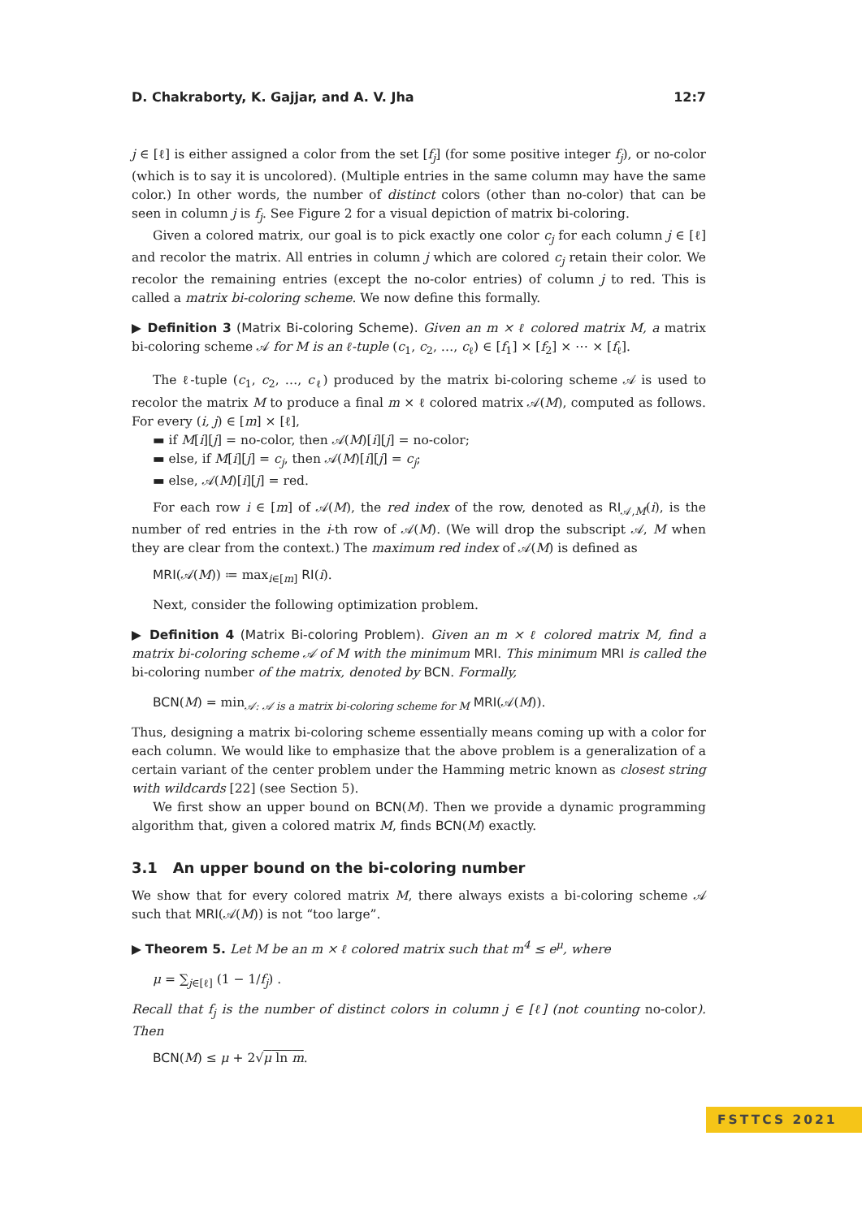D. Chakraborty, K. Gajjar, and A. V. Jha 12:7
j ∈ [ℓ] is either assigned a color from the set [f<sub>j</sub>] (for some positive integer f<sub>j</sub>), or no-color (which is to say it is uncolored). (Multiple entries in the same column may have the same color.) In other words, the number of distinct colors (other than no-color) that can be seen in column j is f<sub>j</sub>. See Figure 2 for a visual depiction of matrix bi-coloring.
Given a colored matrix, our goal is to pick exactly one color c<sub>j</sub> for each column j ∈ [ℓ] and recolor the matrix. All entries in column j which are colored c<sub>j</sub> retain their color. We recolor the remaining entries (except the no-color entries) of column j to red. This is called a matrix bi-coloring scheme. We now define this formally.
▶ Definition 3 (Matrix Bi-coloring Scheme). Given an m × ℓ colored matrix M, a matrix bi-coloring scheme 𝒜 for M is an ℓ-tuple (c<sub>1</sub>, c<sub>2</sub>, …, c<sub>ℓ</sub>) ∈ [f<sub>1</sub>] × [f<sub>2</sub>] × ⋯ × [f<sub>ℓ</sub>].
The ℓ-tuple (c<sub>1</sub>, c<sub>2</sub>, …, c<sub>ℓ</sub>) produced by the matrix bi-coloring scheme 𝒜 is used to recolor the matrix M to produce a final m × ℓ colored matrix 𝒜(M), computed as follows. For every (i, j) ∈ [m] × [ℓ],
▬ if M[i][j] = no-color, then 𝒜(M)[i][j] = no-color;
▬ else, if M[i][j] = c<sub>j</sub>, then 𝒜(M)[i][j] = c<sub>j</sub>;
▬ else, 𝒜(M)[i][j] = red.
For each row i ∈ [m] of 𝒜(M), the red index of the row, denoted as RI<sub>𝒜,M</sub>(i), is the number of red entries in the i-th row of 𝒜(M). (We will drop the subscript 𝒜, M when they are clear from the context.) The maximum red index of 𝒜(M) is defined as
MRI(𝒜(M)) ≔ max<sub>i∈[m]</sub> RI(i).
Next, consider the following optimization problem.
▶ Definition 4 (Matrix Bi-coloring Problem). Given an m × ℓ colored matrix M, find a matrix bi-coloring scheme 𝒜 of M with the minimum MRI. This minimum MRI is called the bi-coloring number of the matrix, denoted by BCN. Formally,
BCN(M) = min<sub>𝒜: 𝒜 is a matrix bi-coloring scheme for M</sub> MRI(𝒜(M)).
Thus, designing a matrix bi-coloring scheme essentially means coming up with a color for each column. We would like to emphasize that the above problem is a generalization of a certain variant of the center problem under the Hamming metric known as closest string with wildcards [22] (see Section 5).
We first show an upper bound on BCN(M). Then we provide a dynamic programming algorithm that, given a colored matrix M, finds BCN(M) exactly.
3.1 An upper bound on the bi-coloring number
We show that for every colored matrix M, there always exists a bi-coloring scheme 𝒜 such that MRI(𝒜(M)) is not “too large”.
▶ Theorem 5. Let M be an m × ℓ colored matrix such that m<sup>4</sup> ≤ e<sup>μ</sup>, where
μ = ∑<sub>j∈[ℓ]</sub> (1 − 1/f<sub>j</sub>) .
Recall that f<sub>j</sub> is the number of distinct colors in column j ∈ [ℓ] (not counting no-color). Then
BCN(M) ≤ μ + 2√μ ln m.
FSTTCS 2021